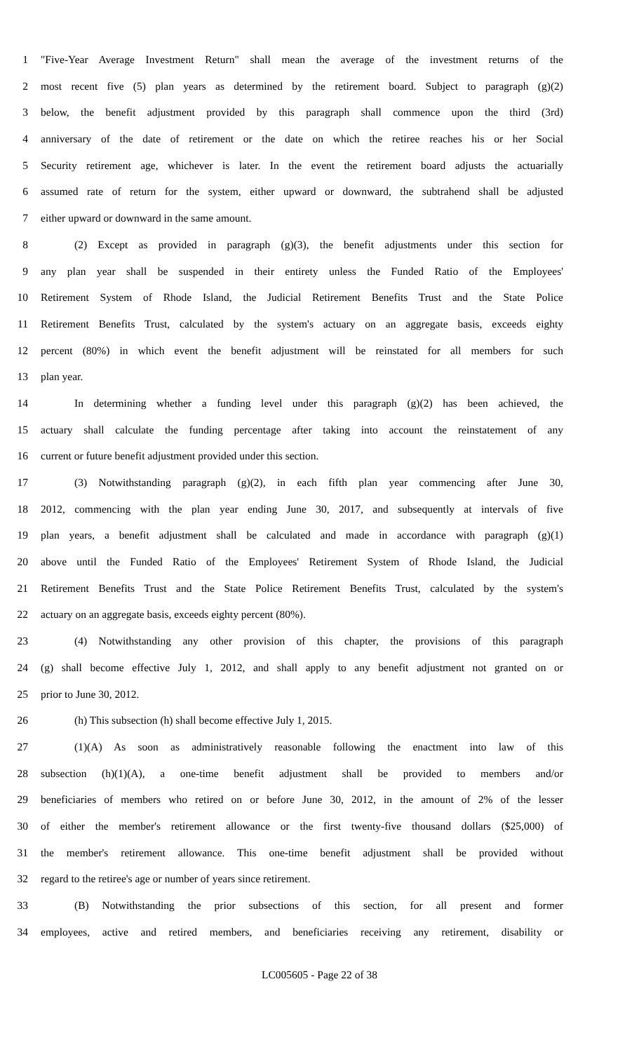1 "Five-Year Average Investment Return" shall mean the average of the investment returns of the
2 most recent five (5) plan years as determined by the retirement board. Subject to paragraph (g)(2)
3 below, the benefit adjustment provided by this paragraph shall commence upon the third (3rd)
4 anniversary of the date of retirement or the date on which the retiree reaches his or her Social
5 Security retirement age, whichever is later. In the event the retirement board adjusts the actuarially
6 assumed rate of return for the system, either upward or downward, the subtrahend shall be adjusted
7 either upward or downward in the same amount.
8 (2) Except as provided in paragraph (g)(3), the benefit adjustments under this section for
9 any plan year shall be suspended in their entirety unless the Funded Ratio of the Employees'
10 Retirement System of Rhode Island, the Judicial Retirement Benefits Trust and the State Police
11 Retirement Benefits Trust, calculated by the system's actuary on an aggregate basis, exceeds eighty
12 percent (80%) in which event the benefit adjustment will be reinstated for all members for such
13 plan year.
14 In determining whether a funding level under this paragraph (g)(2) has been achieved, the
15 actuary shall calculate the funding percentage after taking into account the reinstatement of any
16 current or future benefit adjustment provided under this section.
17 (3) Notwithstanding paragraph (g)(2), in each fifth plan year commencing after June 30,
18 2012, commencing with the plan year ending June 30, 2017, and subsequently at intervals of five
19 plan years, a benefit adjustment shall be calculated and made in accordance with paragraph (g)(1)
20 above until the Funded Ratio of the Employees' Retirement System of Rhode Island, the Judicial
21 Retirement Benefits Trust and the State Police Retirement Benefits Trust, calculated by the system's
22 actuary on an aggregate basis, exceeds eighty percent (80%).
23 (4) Notwithstanding any other provision of this chapter, the provisions of this paragraph
24 (g) shall become effective July 1, 2012, and shall apply to any benefit adjustment not granted on or
25 prior to June 30, 2012.
26 (h) This subsection (h) shall become effective July 1, 2015.
27 (1)(A) As soon as administratively reasonable following the enactment into law of this
28 subsection (h)(1)(A), a one-time benefit adjustment shall be provided to members and/or
29 beneficiaries of members who retired on or before June 30, 2012, in the amount of 2% of the lesser
30 of either the member's retirement allowance or the first twenty-five thousand dollars ($25,000) of
31 the member's retirement allowance. This one-time benefit adjustment shall be provided without
32 regard to the retiree's age or number of years since retirement.
33 (B) Notwithstanding the prior subsections of this section, for all present and former
34 employees, active and retired members, and beneficiaries receiving any retirement, disability or
LC005605 - Page 22 of 38